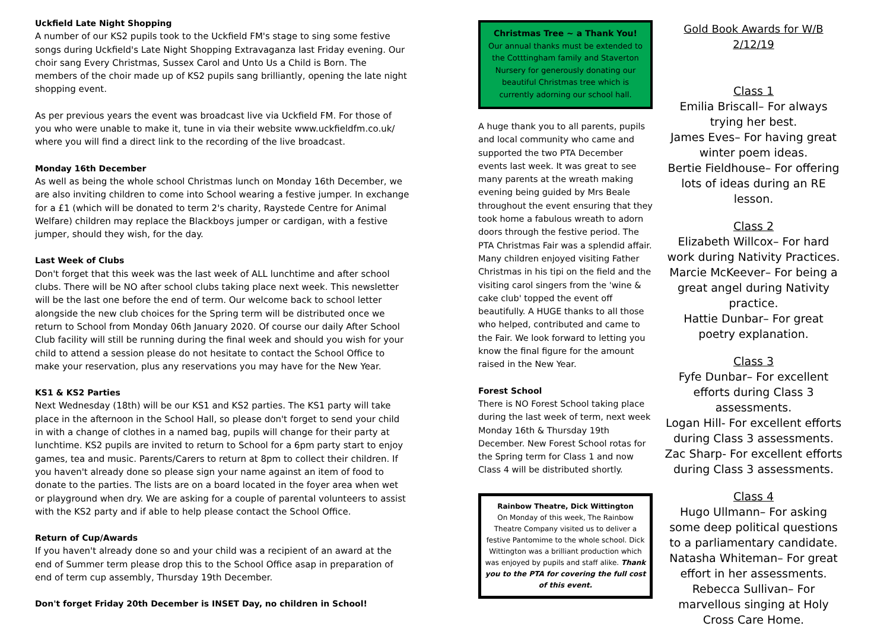Uckfield Late Night Shopping
A number of our KS2 pupils took to the Uckfield FM's stage to sing some festive songs during Uckfield's Late Night Shopping Extravaganza last Friday evening. Our choir sang Every Christmas, Sussex Carol and Unto Us a Child is Born. The members of the choir made up of KS2 pupils sang brilliantly, opening the late night shopping event.
As per previous years the event was broadcast live via Uckfield FM. For those of you who were unable to make it, tune in via their website www.uckfieldfm.co.uk/ where you will find a direct link to the recording of the live broadcast.
Monday 16th December
As well as being the whole school Christmas lunch on Monday 16th December, we are also inviting children to come into School wearing a festive jumper. In exchange for a £1 (which will be donated to term 2's charity, Raystede Centre for Animal Welfare) children may replace the Blackboys jumper or cardigan, with a festive jumper, should they wish, for the day.
Last Week of Clubs
Don't forget that this week was the last week of ALL lunchtime and after school clubs. There will be NO after school clubs taking place next week. This newsletter will be the last one before the end of term. Our welcome back to school letter alongside the new club choices for the Spring term will be distributed once we return to School from Monday 06th January 2020. Of course our daily After School Club facility will still be running during the final week and should you wish for your child to attend a session please do not hesitate to contact the School Office to make your reservation, plus any reservations you may have for the New Year.
KS1 & KS2 Parties
Next Wednesday (18th) will be our KS1 and KS2 parties. The KS1 party will take place in the afternoon in the School Hall, so please don't forget to send your child in with a change of clothes in a named bag, pupils will change for their party at lunchtime. KS2 pupils are invited to return to School for a 6pm party start to enjoy games, tea and music. Parents/Carers to return at 8pm to collect their children. If you haven't already done so please sign your name against an item of food to donate to the parties. The lists are on a board located in the foyer area when wet or playground when dry. We are asking for a couple of parental volunteers to assist with the KS2 party and if able to help please contact the School Office.
Return of Cup/Awards
If you haven't already done so and your child was a recipient of an award at the end of Summer term please drop this to the School Office asap in preparation of end of term cup assembly, Thursday 19th December.
Don't forget Friday 20th December is INSET Day, no children in School!
Christmas Tree ~ a Thank You!
Our annual thanks must be extended to the Cotttingham family and Staverton Nursery for generously donating our beautiful Christmas tree which is currently adorning our school hall.
A huge thank you to all parents, pupils and local community who came and supported the two PTA December events last week. It was great to see many parents at the wreath making evening being guided by Mrs Beale throughout the event ensuring that they took home a fabulous wreath to adorn doors through the festive period. The PTA Christmas Fair was a splendid affair. Many children enjoyed visiting Father Christmas in his tipi on the field and the visiting carol singers from the 'wine & cake club' topped the event off beautifully. A HUGE thanks to all those who helped, contributed and came to the Fair. We look forward to letting you know the final figure for the amount raised in the New Year.
Forest School
There is NO Forest School taking place during the last week of term, next week Monday 16th & Thursday 19th December. New Forest School rotas for the Spring term for Class 1 and now Class 4 will be distributed shortly.
Rainbow Theatre, Dick Wittington
On Monday of this week, The Rainbow Theatre Company visited us to deliver a festive Pantomime to the whole school. Dick Wittington was a brilliant production which was enjoyed by pupils and staff alike. Thank you to the PTA for covering the full cost of this event.
Gold Book Awards for W/B 2/12/19
Class 1
Emilia Briscall– For always trying her best.
James Eves– For having great winter poem ideas.
Bertie Fieldhouse– For offering lots of ideas during an RE lesson.
Class 2
Elizabeth Willcox– For hard work during Nativity Practices.
Marcie McKeever– For being a great angel during Nativity practice.
Hattie Dunbar– For great poetry explanation.
Class 3
Fyfe Dunbar– For excellent efforts during Class 3 assessments.
Logan Hill- For excellent efforts during Class 3 assessments.
Zac Sharp- For excellent efforts during Class 3 assessments.
Class 4
Hugo Ullmann– For asking some deep political questions to a parliamentary candidate.
Natasha Whiteman– For great effort in her assessments.
Rebecca Sullivan– For marvellous singing at Holy Cross Care Home.